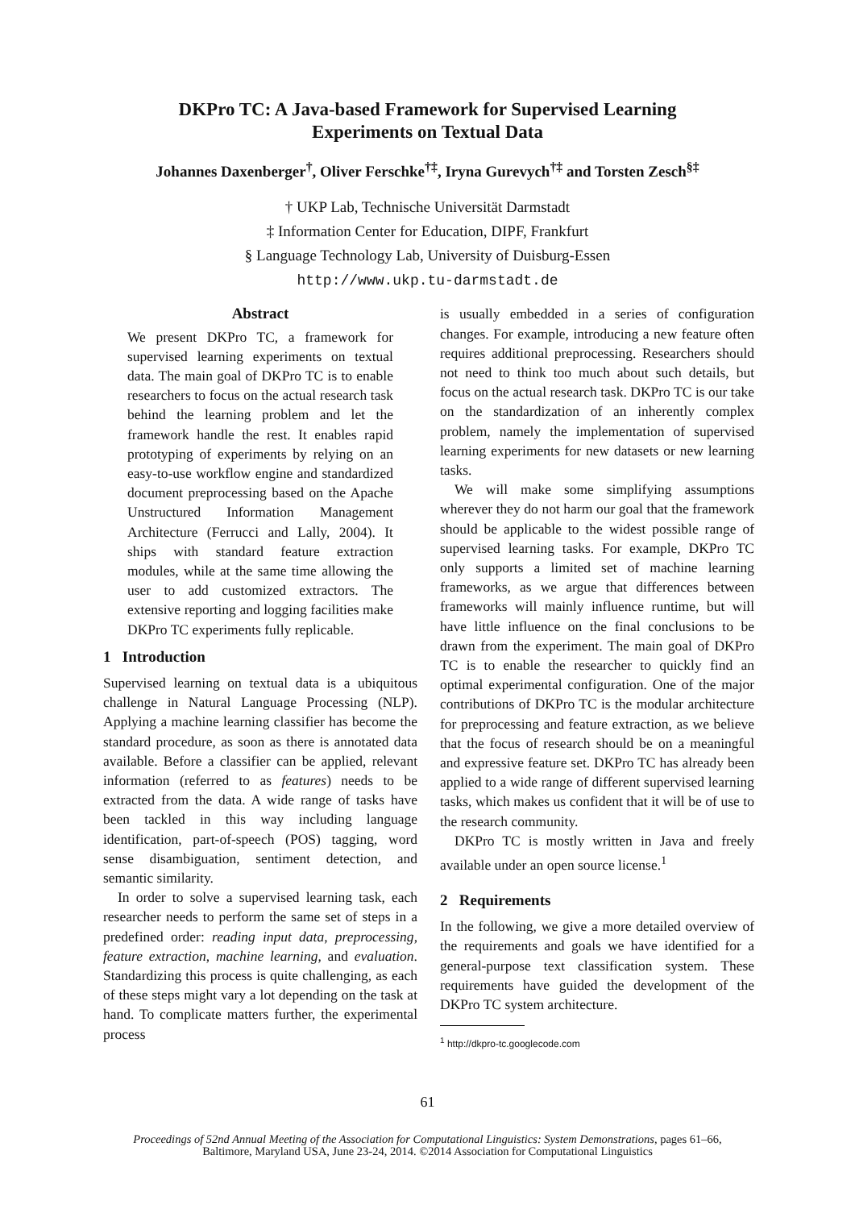DKPro TC: A Java-based Framework for Supervised Learning
Experiments on Textual Data
Johannes Daxenberger<sup>†</sup>, Oliver Ferschke<sup>†‡</sup>, Iryna Gurevych<sup>†‡</sup> and Torsten Zesch<sup>§‡</sup>
† UKP Lab, Technische Universität Darmstadt
‡ Information Center for Education, DIPF, Frankfurt
§ Language Technology Lab, University of Duisburg-Essen
http://www.ukp.tu-darmstadt.de
Abstract
We present DKPro TC, a framework for supervised learning experiments on textual data. The main goal of DKPro TC is to enable researchers to focus on the actual research task behind the learning problem and let the framework handle the rest. It enables rapid prototyping of experiments by relying on an easy-to-use workflow engine and standardized document preprocessing based on the Apache Unstructured Information Management Architecture (Ferrucci and Lally, 2004). It ships with standard feature extraction modules, while at the same time allowing the user to add customized extractors. The extensive reporting and logging facilities make DKPro TC experiments fully replicable.
1 Introduction
Supervised learning on textual data is a ubiquitous challenge in Natural Language Processing (NLP). Applying a machine learning classifier has become the standard procedure, as soon as there is annotated data available. Before a classifier can be applied, relevant information (referred to as features) needs to be extracted from the data. A wide range of tasks have been tackled in this way including language identification, part-of-speech (POS) tagging, word sense disambiguation, sentiment detection, and semantic similarity.
In order to solve a supervised learning task, each researcher needs to perform the same set of steps in a predefined order: reading input data, preprocessing, feature extraction, machine learning, and evaluation. Standardizing this process is quite challenging, as each of these steps might vary a lot depending on the task at hand. To complicate matters further, the experimental process
is usually embedded in a series of configuration changes. For example, introducing a new feature often requires additional preprocessing. Researchers should not need to think too much about such details, but focus on the actual research task. DKPro TC is our take on the standardization of an inherently complex problem, namely the implementation of supervised learning experiments for new datasets or new learning tasks.
We will make some simplifying assumptions wherever they do not harm our goal that the framework should be applicable to the widest possible range of supervised learning tasks. For example, DKPro TC only supports a limited set of machine learning frameworks, as we argue that differences between frameworks will mainly influence runtime, but will have little influence on the final conclusions to be drawn from the experiment. The main goal of DKPro TC is to enable the researcher to quickly find an optimal experimental configuration. One of the major contributions of DKPro TC is the modular architecture for preprocessing and feature extraction, as we believe that the focus of research should be on a meaningful and expressive feature set. DKPro TC has already been applied to a wide range of different supervised learning tasks, which makes us confident that it will be of use to the research community.
DKPro TC is mostly written in Java and freely available under an open source license.<sup>1</sup>
2 Requirements
In the following, we give a more detailed overview of the requirements and goals we have identified for a general-purpose text classification system. These requirements have guided the development of the DKPro TC system architecture.
<sup>1</sup> http://dkpro-tc.googlecode.com
61
Proceedings of 52nd Annual Meeting of the Association for Computational Linguistics: System Demonstrations, pages 61–66,
Baltimore, Maryland USA, June 23-24, 2014. ©2014 Association for Computational Linguistics